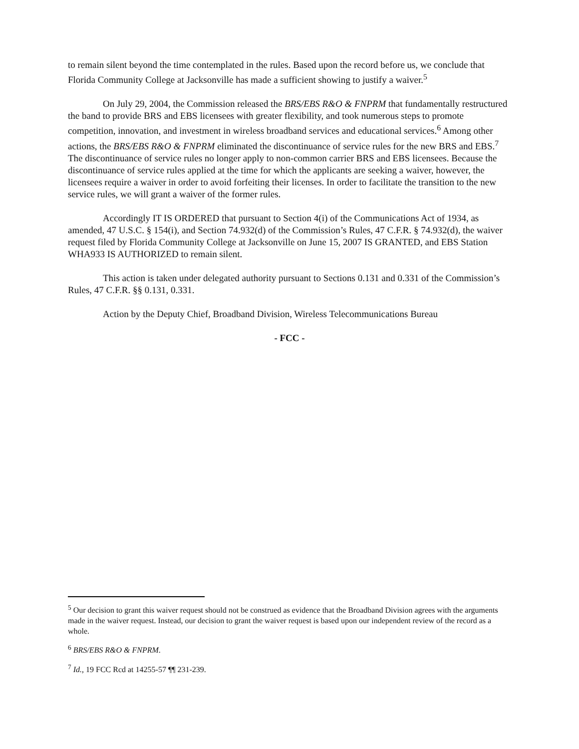to remain silent beyond the time contemplated in the rules. Based upon the record before us, we conclude that Florida Community College at Jacksonville has made a sufficient showing to justify a waiver.<sup>5</sup>
On July 29, 2004, the Commission released the BRS/EBS R&O & FNPRM that fundamentally restructured the band to provide BRS and EBS licensees with greater flexibility, and took numerous steps to promote competition, innovation, and investment in wireless broadband services and educational services.<sup>6</sup> Among other actions, the BRS/EBS R&O & FNPRM eliminated the discontinuance of service rules for the new BRS and EBS.<sup>7</sup> The discontinuance of service rules no longer apply to non-common carrier BRS and EBS licensees. Because the discontinuance of service rules applied at the time for which the applicants are seeking a waiver, however, the licensees require a waiver in order to avoid forfeiting their licenses. In order to facilitate the transition to the new service rules, we will grant a waiver of the former rules.
Accordingly IT IS ORDERED that pursuant to Section 4(i) of the Communications Act of 1934, as amended, 47 U.S.C. § 154(i), and Section 74.932(d) of the Commission’s Rules, 47 C.F.R. § 74.932(d), the waiver request filed by Florida Community College at Jacksonville on June 15, 2007 IS GRANTED, and EBS Station WHA933 IS AUTHORIZED to remain silent.
This action is taken under delegated authority pursuant to Sections 0.131 and 0.331 of the Commission’s Rules, 47 C.F.R. §§ 0.131, 0.331.
Action by the Deputy Chief, Broadband Division, Wireless Telecommunications Bureau
- FCC -
<sup>5</sup> Our decision to grant this waiver request should not be construed as evidence that the Broadband Division agrees with the arguments made in the waiver request. Instead, our decision to grant the waiver request is based upon our independent review of the record as a whole.
<sup>6</sup> BRS/EBS R&O & FNPRM.
<sup>7</sup> Id., 19 FCC Rcd at 14255-57 ¶¶ 231-239.